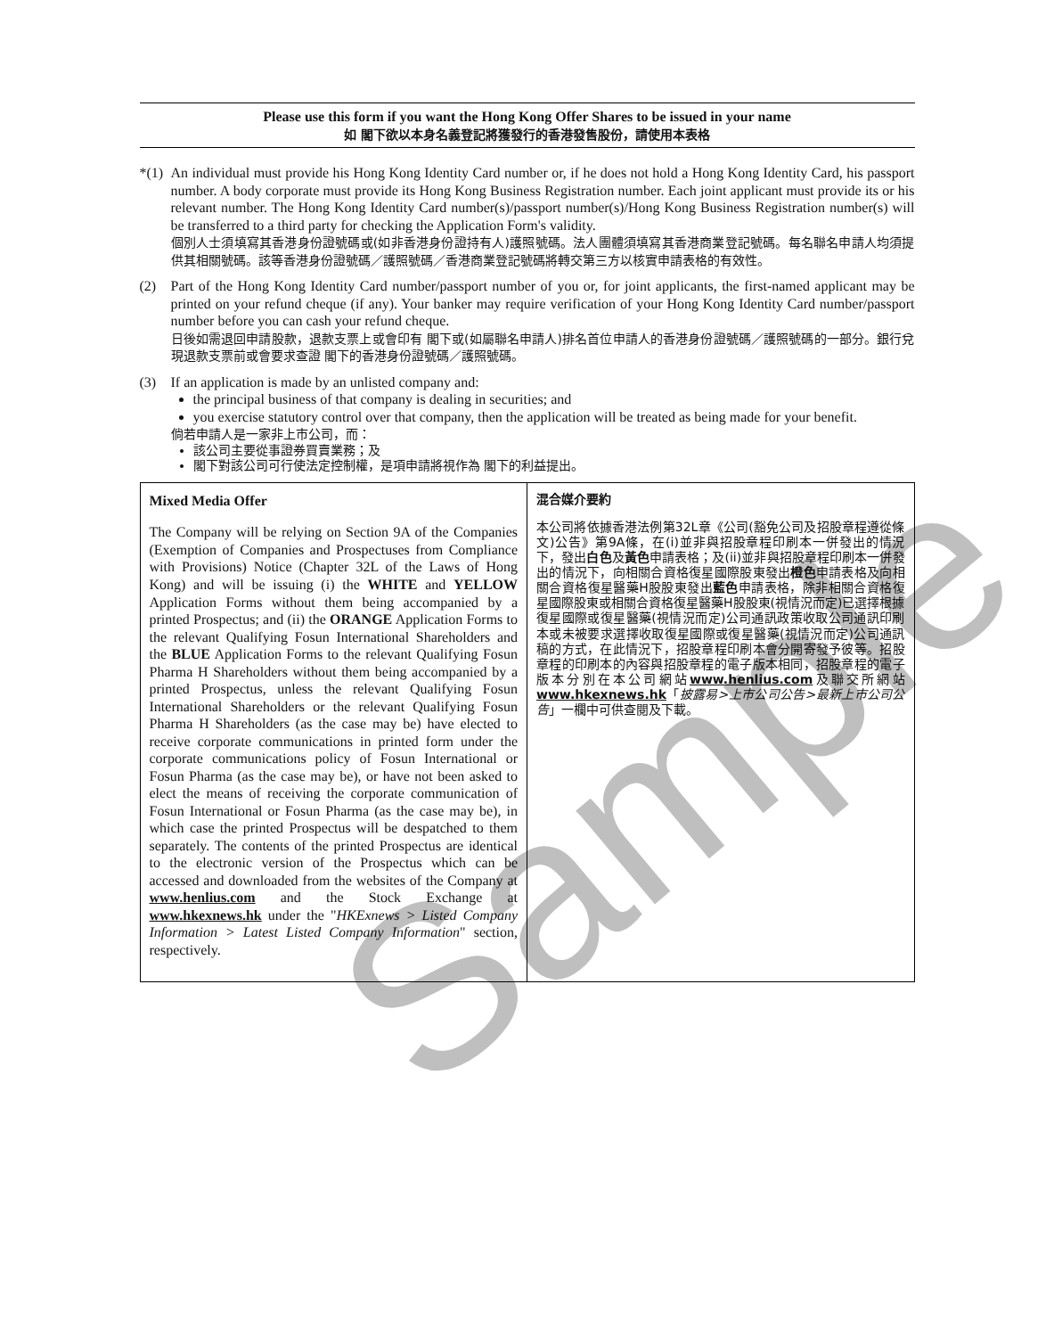Please use this form if you want the Hong Kong Offer Shares to be issued in your name
如 閣下欲以本身名義登記將獲發行的香港發售股份，請使用本表格
*(1)
An individual must provide his Hong Kong Identity Card number or, if he does not hold a Hong Kong Identity Card, his passport number. A body corporate must provide its Hong Kong Business Registration number. Each joint applicant must provide its or his relevant number. The Hong Kong Identity Card number(s)/passport number(s)/Hong Kong Business Registration number(s) will be transferred to a third party for checking the Application Form's validity.
個別人士須填寫其香港身份證號碼或(如非香港身份證持有人)護照號碼。法人團體須填寫其香港商業登記號碼。每名聯名申請人均須提供其相關號碼。該等香港身份證號碼／護照號碼／香港商業登記號碼將轉交第三方以核實申請表格的有效性。
(2) Part of the Hong Kong Identity Card number/passport number of you or, for joint applicants, the first-named applicant may be printed on your refund cheque (if any). Your banker may require verification of your Hong Kong Identity Card number/passport number before you can cash your refund cheque.
日後如需退回申請股款，退款支票上或會印有 閣下或(如屬聯名申請人)排名首位申請人的香港身份證號碼／護照號碼的一部分。銀行兌現退款支票前或會要求查證 閣下的香港身份證號碼／護照號碼。
(3) If an application is made by an unlisted company and:
the principal business of that company is dealing in securities; and
you exercise statutory control over that company, then the application will be treated as being made for your benefit.
倘若申請人是一家非上市公司，而：
該公司主要從事證券買賣業務；及
閣下對該公司可行使法定控制權，是項申請將視作為 閣下的利益提出。
Mixed Media Offer
The Company will be relying on Section 9A of the Companies (Exemption of Companies and Prospectuses from Compliance with Provisions) Notice (Chapter 32L of the Laws of Hong Kong) and will be issuing (i) the WHITE and YELLOW Application Forms without them being accompanied by a printed Prospectus; and (ii) the ORANGE Application Forms to the relevant Qualifying Fosun International Shareholders and the BLUE Application Forms to the relevant Qualifying Fosun Pharma H Shareholders without them being accompanied by a printed Prospectus, unless the relevant Qualifying Fosun International Shareholders or the relevant Qualifying Fosun Pharma H Shareholders (as the case may be) have elected to receive corporate communications in printed form under the corporate communications policy of Fosun International or Fosun Pharma (as the case may be), or have not been asked to elect the means of receiving the corporate communication of Fosun International or Fosun Pharma (as the case may be), in which case the printed Prospectus will be despatched to them separately. The contents of the printed Prospectus are identical to the electronic version of the Prospectus which can be accessed and downloaded from the websites of the Company at www.henlius.com and the Stock Exchange at www.hkexnews.hk under the "HKExnews > Listed Company Information > Latest Listed Company Information" section, respectively.
混合媒介要約
本公司將依據香港法例第32L章《公司(豁免公司及招股章程遵從條文)公告》第9A條，在(i)並非與招股章程印刷本一併發出的情況下，發出白色及黃色申請表格；及(ii)並非與招股章程印刷本一併發出的情況下，向相關合資格復星國際股東發出橙色申請表格及向相關合資格復星醫藥H股股東發出藍色申請表格，除非相關合資格復星國際股東或相關合資格復星醫藥H股股東(視情況而定)已選擇根據復星國際或復星醫藥(視情況而定)公司通訊政策收取公司通訊印刷本或未被要求選擇收取復星國際或復星醫藥(視情況而定)公司通訊稿的方式，在此情況下，招股章程印刷本會分開寄發予彼等。招股章程的印刷本的內容與招股章程的電子版本相同，招股章程的電子版本分別在本公司網站www.henlius.com及聯交所網站www.hkexnews.hk「披露易>上市公司公告>最新上市公司公告」一欄中可供查閱及下載。
Sample